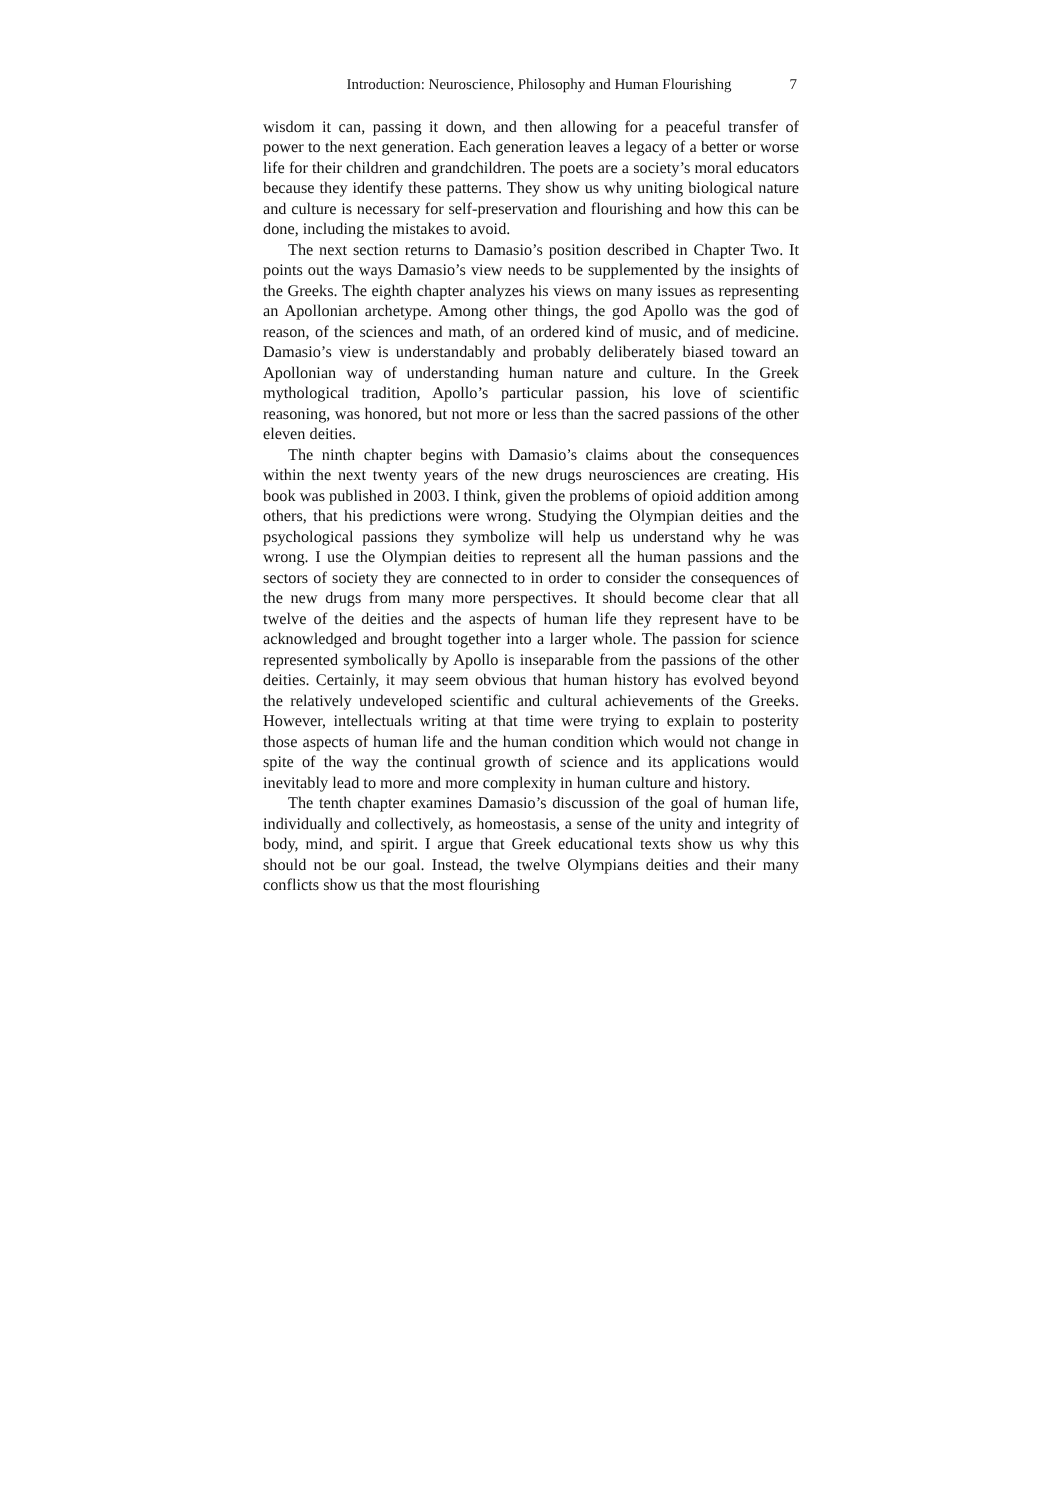Introduction: Neuroscience, Philosophy and Human Flourishing 7
wisdom it can, passing it down, and then allowing for a peaceful transfer of power to the next generation. Each generation leaves a legacy of a better or worse life for their children and grandchildren. The poets are a society’s moral educators because they identify these patterns. They show us why uniting biological nature and culture is necessary for self-preservation and flourishing and how this can be done, including the mistakes to avoid.
The next section returns to Damasio’s position described in Chapter Two. It points out the ways Damasio’s view needs to be supplemented by the insights of the Greeks. The eighth chapter analyzes his views on many issues as representing an Apollonian archetype. Among other things, the god Apollo was the god of reason, of the sciences and math, of an ordered kind of music, and of medicine. Damasio’s view is understandably and probably deliberately biased toward an Apollonian way of understanding human nature and culture. In the Greek mythological tradition, Apollo’s particular passion, his love of scientific reasoning, was honored, but not more or less than the sacred passions of the other eleven deities.
The ninth chapter begins with Damasio’s claims about the consequences within the next twenty years of the new drugs neurosciences are creating. His book was published in 2003. I think, given the problems of opioid addition among others, that his predictions were wrong. Studying the Olympian deities and the psychological passions they symbolize will help us understand why he was wrong. I use the Olympian deities to represent all the human passions and the sectors of society they are connected to in order to consider the consequences of the new drugs from many more perspectives. It should become clear that all twelve of the deities and the aspects of human life they represent have to be acknowledged and brought together into a larger whole. The passion for science represented symbolically by Apollo is inseparable from the passions of the other deities. Certainly, it may seem obvious that human history has evolved beyond the relatively undeveloped scientific and cultural achievements of the Greeks. However, intellectuals writing at that time were trying to explain to posterity those aspects of human life and the human condition which would not change in spite of the way the continual growth of science and its applications would inevitably lead to more and more complexity in human culture and history.
The tenth chapter examines Damasio’s discussion of the goal of human life, individually and collectively, as homeostasis, a sense of the unity and integrity of body, mind, and spirit. I argue that Greek educational texts show us why this should not be our goal. Instead, the twelve Olympians deities and their many conflicts show us that the most flourishing